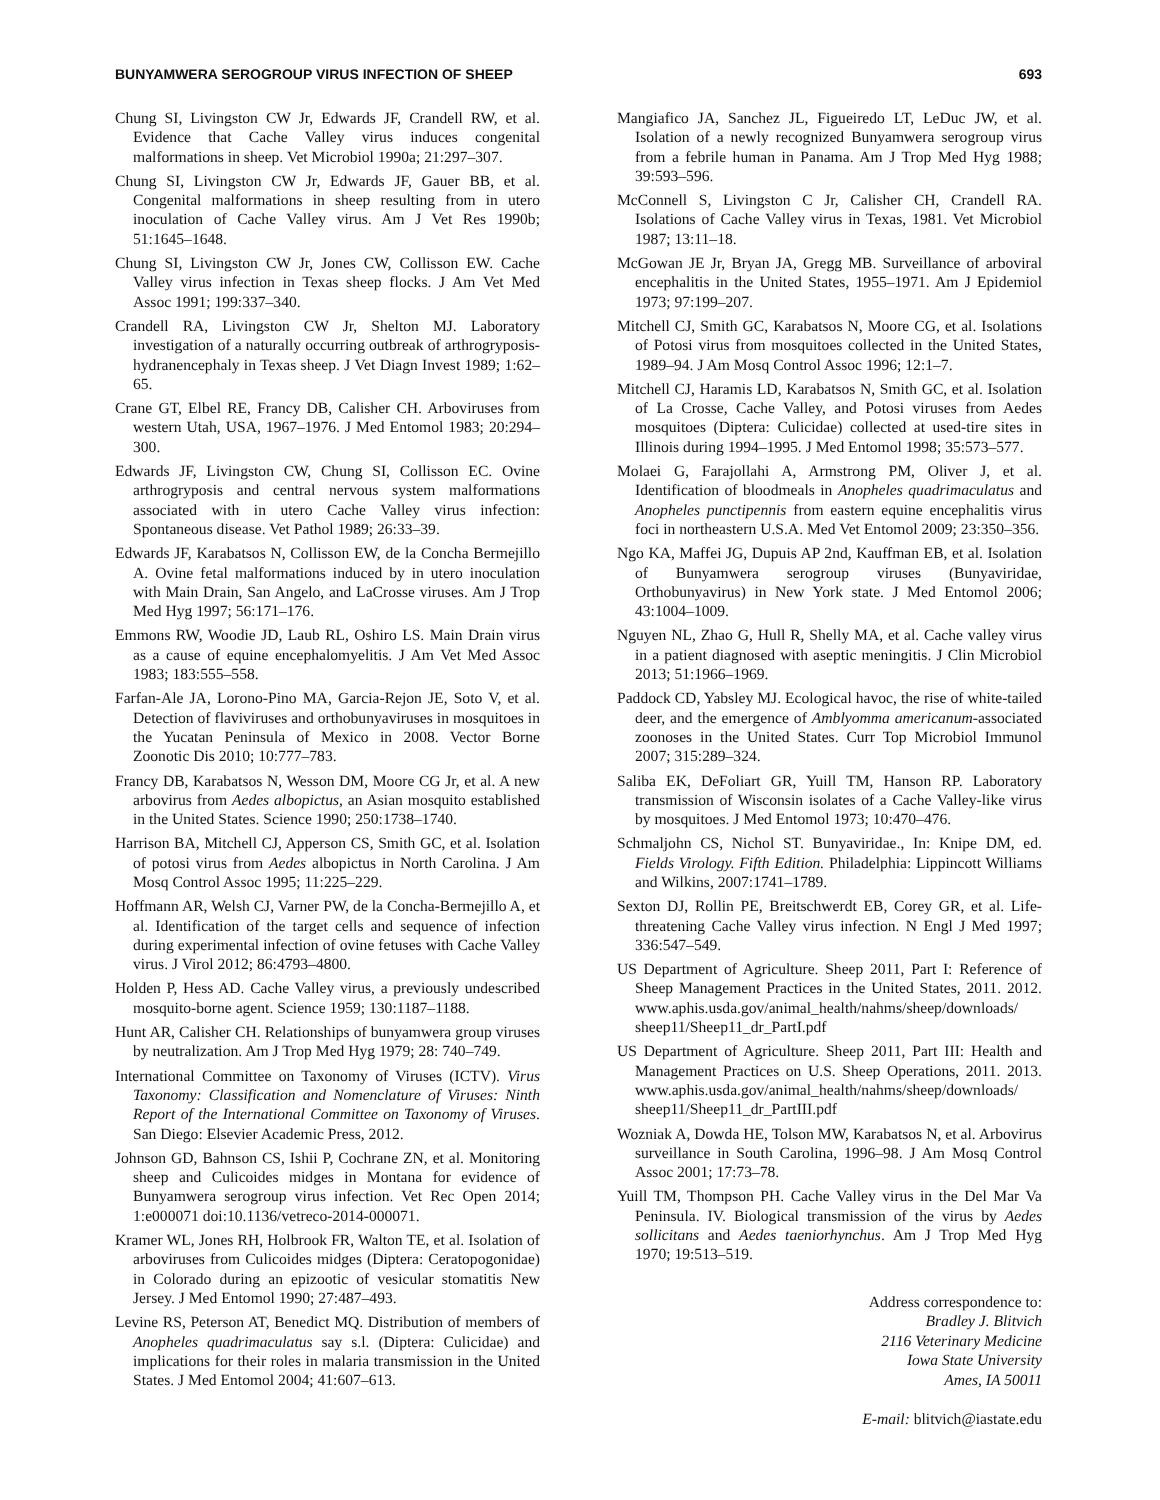BUNYAMWERA SEROGROUP VIRUS INFECTION OF SHEEP 693
Chung SI, Livingston CW Jr, Edwards JF, Crandell RW, et al. Evidence that Cache Valley virus induces congenital malformations in sheep. Vet Microbiol 1990a; 21:297–307.
Chung SI, Livingston CW Jr, Edwards JF, Gauer BB, et al. Congenital malformations in sheep resulting from in utero inoculation of Cache Valley virus. Am J Vet Res 1990b; 51:1645–1648.
Chung SI, Livingston CW Jr, Jones CW, Collisson EW. Cache Valley virus infection in Texas sheep flocks. J Am Vet Med Assoc 1991; 199:337–340.
Crandell RA, Livingston CW Jr, Shelton MJ. Laboratory investigation of a naturally occurring outbreak of arthrogryposis-hydranencephaly in Texas sheep. J Vet Diagn Invest 1989; 1:62–65.
Crane GT, Elbel RE, Francy DB, Calisher CH. Arboviruses from western Utah, USA, 1967–1976. J Med Entomol 1983; 20:294–300.
Edwards JF, Livingston CW, Chung SI, Collisson EC. Ovine arthrogryposis and central nervous system malformations associated with in utero Cache Valley virus infection: Spontaneous disease. Vet Pathol 1989; 26:33–39.
Edwards JF, Karabatsos N, Collisson EW, de la Concha Bermejillo A. Ovine fetal malformations induced by in utero inoculation with Main Drain, San Angelo, and LaCrosse viruses. Am J Trop Med Hyg 1997; 56:171–176.
Emmons RW, Woodie JD, Laub RL, Oshiro LS. Main Drain virus as a cause of equine encephalomyelitis. J Am Vet Med Assoc 1983; 183:555–558.
Farfan-Ale JA, Lorono-Pino MA, Garcia-Rejon JE, Soto V, et al. Detection of flaviviruses and orthobunyaviruses in mosquitoes in the Yucatan Peninsula of Mexico in 2008. Vector Borne Zoonotic Dis 2010; 10:777–783.
Francy DB, Karabatsos N, Wesson DM, Moore CG Jr, et al. A new arbovirus from Aedes albopictus, an Asian mosquito established in the United States. Science 1990; 250:1738–1740.
Harrison BA, Mitchell CJ, Apperson CS, Smith GC, et al. Isolation of potosi virus from Aedes albopictus in North Carolina. J Am Mosq Control Assoc 1995; 11:225–229.
Hoffmann AR, Welsh CJ, Varner PW, de la Concha-Bermejillo A, et al. Identification of the target cells and sequence of infection during experimental infection of ovine fetuses with Cache Valley virus. J Virol 2012; 86:4793–4800.
Holden P, Hess AD. Cache Valley virus, a previously undescribed mosquito-borne agent. Science 1959; 130:1187–1188.
Hunt AR, Calisher CH. Relationships of bunyamwera group viruses by neutralization. Am J Trop Med Hyg 1979; 28: 740–749.
International Committee on Taxonomy of Viruses (ICTV). Virus Taxonomy: Classification and Nomenclature of Viruses: Ninth Report of the International Committee on Taxonomy of Viruses. San Diego: Elsevier Academic Press, 2012.
Johnson GD, Bahnson CS, Ishii P, Cochrane ZN, et al. Monitoring sheep and Culicoides midges in Montana for evidence of Bunyamwera serogroup virus infection. Vet Rec Open 2014; 1:e000071 doi:10.1136/vetreco-2014-000071.
Kramer WL, Jones RH, Holbrook FR, Walton TE, et al. Isolation of arboviruses from Culicoides midges (Diptera: Ceratopogonidae) in Colorado during an epizootic of vesicular stomatitis New Jersey. J Med Entomol 1990; 27:487–493.
Levine RS, Peterson AT, Benedict MQ. Distribution of members of Anopheles quadrimaculatus say s.l. (Diptera: Culicidae) and implications for their roles in malaria transmission in the United States. J Med Entomol 2004; 41:607–613.
Mangiafico JA, Sanchez JL, Figueiredo LT, LeDuc JW, et al. Isolation of a newly recognized Bunyamwera serogroup virus from a febrile human in Panama. Am J Trop Med Hyg 1988; 39:593–596.
McConnell S, Livingston C Jr, Calisher CH, Crandell RA. Isolations of Cache Valley virus in Texas, 1981. Vet Microbiol 1987; 13:11–18.
McGowan JE Jr, Bryan JA, Gregg MB. Surveillance of arboviral encephalitis in the United States, 1955–1971. Am J Epidemiol 1973; 97:199–207.
Mitchell CJ, Smith GC, Karabatsos N, Moore CG, et al. Isolations of Potosi virus from mosquitoes collected in the United States, 1989–94. J Am Mosq Control Assoc 1996; 12:1–7.
Mitchell CJ, Haramis LD, Karabatsos N, Smith GC, et al. Isolation of La Crosse, Cache Valley, and Potosi viruses from Aedes mosquitoes (Diptera: Culicidae) collected at used-tire sites in Illinois during 1994–1995. J Med Entomol 1998; 35:573–577.
Molaei G, Farajollahi A, Armstrong PM, Oliver J, et al. Identification of bloodmeals in Anopheles quadrimaculatus and Anopheles punctipennis from eastern equine encephalitis virus foci in northeastern U.S.A. Med Vet Entomol 2009; 23:350–356.
Ngo KA, Maffei JG, Dupuis AP 2nd, Kauffman EB, et al. Isolation of Bunyamwera serogroup viruses (Bunyaviridae, Orthobunyavirus) in New York state. J Med Entomol 2006; 43:1004–1009.
Nguyen NL, Zhao G, Hull R, Shelly MA, et al. Cache valley virus in a patient diagnosed with aseptic meningitis. J Clin Microbiol 2013; 51:1966–1969.
Paddock CD, Yabsley MJ. Ecological havoc, the rise of white-tailed deer, and the emergence of Amblyomma americanum-associated zoonoses in the United States. Curr Top Microbiol Immunol 2007; 315:289–324.
Saliba EK, DeFoliart GR, Yuill TM, Hanson RP. Laboratory transmission of Wisconsin isolates of a Cache Valley-like virus by mosquitoes. J Med Entomol 1973; 10:470–476.
Schmaljohn CS, Nichol ST. Bunyaviridae., In: Knipe DM, ed. Fields Virology. Fifth Edition. Philadelphia: Lippincott Williams and Wilkins, 2007:1741–1789.
Sexton DJ, Rollin PE, Breitschwerdt EB, Corey GR, et al. Life-threatening Cache Valley virus infection. N Engl J Med 1997; 336:547–549.
US Department of Agriculture. Sheep 2011, Part I: Reference of Sheep Management Practices in the United States, 2011. 2012. www.aphis.usda.gov/animal_health/nahms/sheep/downloads/ sheep11/Sheep11_dr_PartI.pdf
US Department of Agriculture. Sheep 2011, Part III: Health and Management Practices on U.S. Sheep Operations, 2011. 2013. www.aphis.usda.gov/animal_health/nahms/sheep/downloads/ sheep11/Sheep11_dr_PartIII.pdf
Wozniak A, Dowda HE, Tolson MW, Karabatsos N, et al. Arbovirus surveillance in South Carolina, 1996–98. J Am Mosq Control Assoc 2001; 17:73–78.
Yuill TM, Thompson PH. Cache Valley virus in the Del Mar Va Peninsula. IV. Biological transmission of the virus by Aedes sollicitans and Aedes taeniorhynchus. Am J Trop Med Hyg 1970; 19:513–519.
Address correspondence to:
Bradley J. Blitvich
2116 Veterinary Medicine
Iowa State University
Ames, IA 50011
E-mail: blitvich@iastate.edu